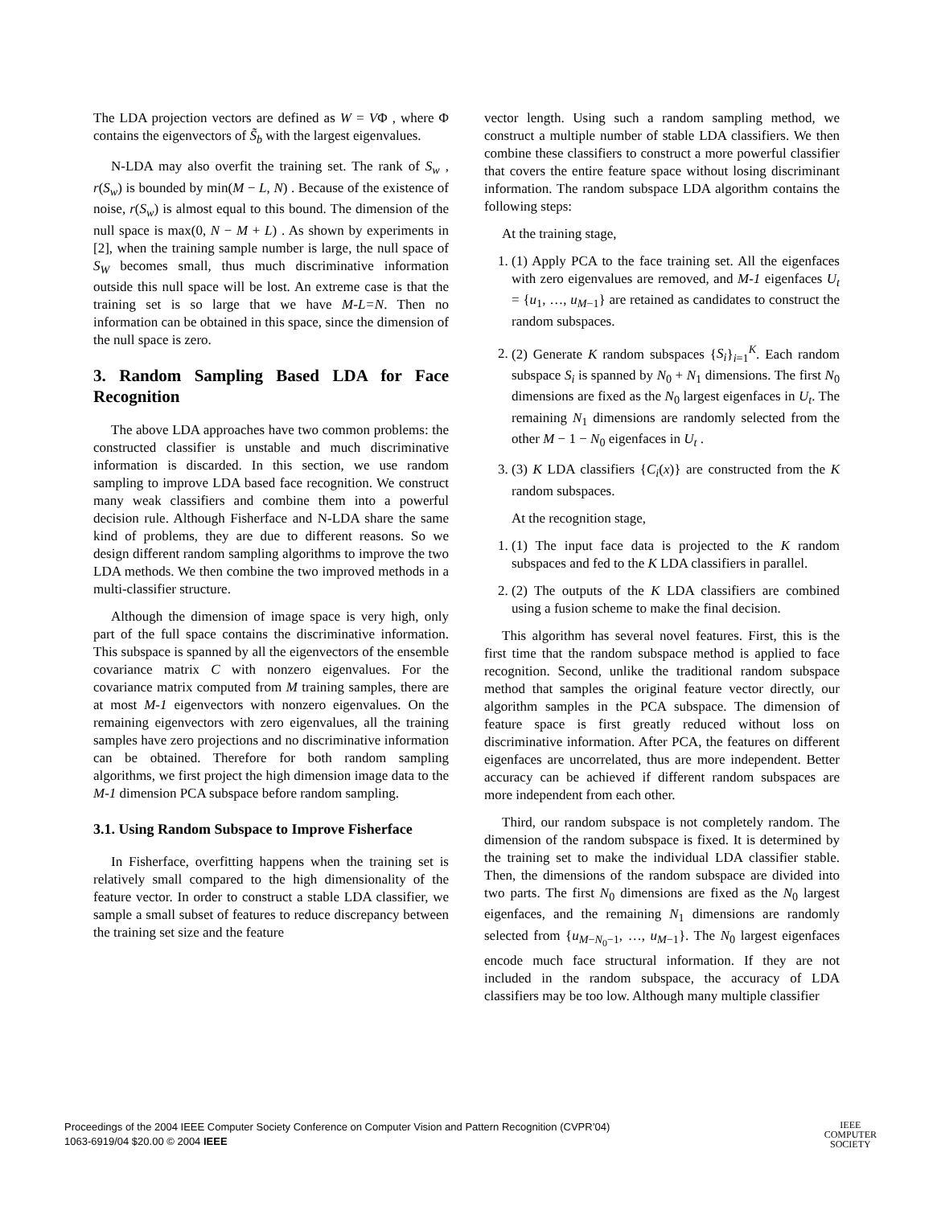The LDA projection vectors are defined as W = VΦ , where Φ contains the eigenvectors of S̃<sub>b</sub> with the largest eigenvalues.
N-LDA may also overfit the training set. The rank of S<sub>w</sub> , r(S<sub>w</sub>) is bounded by min(M − L, N) . Because of the existence of noise, r(S<sub>w</sub>) is almost equal to this bound. The dimension of the null space is max(0, N − M + L) . As shown by experiments in [2], when the training sample number is large, the null space of S<sub>W</sub> becomes small, thus much discriminative information outside this null space will be lost. An extreme case is that the training set is so large that we have M-L=N. Then no information can be obtained in this space, since the dimension of the null space is zero.
3. Random Sampling Based LDA for Face Recognition
The above LDA approaches have two common problems: the constructed classifier is unstable and much discriminative information is discarded. In this section, we use random sampling to improve LDA based face recognition. We construct many weak classifiers and combine them into a powerful decision rule. Although Fisherface and N-LDA share the same kind of problems, they are due to different reasons. So we design different random sampling algorithms to improve the two LDA methods. We then combine the two improved methods in a multi-classifier structure.
Although the dimension of image space is very high, only part of the full space contains the discriminative information. This subspace is spanned by all the eigenvectors of the ensemble covariance matrix C with nonzero eigenvalues. For the covariance matrix computed from M training samples, there are at most M-1 eigenvectors with nonzero eigenvalues. On the remaining eigenvectors with zero eigenvalues, all the training samples have zero projections and no discriminative information can be obtained. Therefore for both random sampling algorithms, we first project the high dimension image data to the M-1 dimension PCA subspace before random sampling.
3.1. Using Random Subspace to Improve Fisherface
In Fisherface, overfitting happens when the training set is relatively small compared to the high dimensionality of the feature vector. In order to construct a stable LDA classifier, we sample a small subset of features to reduce discrepancy between the training set size and the feature
vector length. Using such a random sampling method, we construct a multiple number of stable LDA classifiers. We then combine these classifiers to construct a more powerful classifier that covers the entire feature space without losing discriminant information. The random subspace LDA algorithm contains the following steps:
At the training stage,
1. (1) Apply PCA to the face training set. All the eigenfaces with zero eigenvalues are removed, and M-1 eigenfaces U<sub>t</sub> = {u<sub>1</sub>, …, u<sub>M−1</sub>} are retained as candidates to construct the random subspaces.
2. (2) Generate K random subspaces {S<sub>i</sub>}<sub>i=1</sub><sup>K</sup>. Each random subspace S<sub>i</sub> is spanned by N<sub>0</sub> + N<sub>1</sub> dimensions. The first N<sub>0</sub> dimensions are fixed as the N<sub>0</sub> largest eigenfaces in U<sub>t</sub>. The remaining N<sub>1</sub> dimensions are randomly selected from the other M − 1 − N<sub>0</sub> eigenfaces in U<sub>t</sub> .
3. (3) K LDA classifiers {C<sub>i</sub>(x)} are constructed from the K random subspaces.
At the recognition stage,
1. (1) The input face data is projected to the K random subspaces and fed to the K LDA classifiers in parallel.
2. (2) The outputs of the K LDA classifiers are combined using a fusion scheme to make the final decision.
This algorithm has several novel features. First, this is the first time that the random subspace method is applied to face recognition. Second, unlike the traditional random subspace method that samples the original feature vector directly, our algorithm samples in the PCA subspace. The dimension of feature space is first greatly reduced without loss on discriminative information. After PCA, the features on different eigenfaces are uncorrelated, thus are more independent. Better accuracy can be achieved if different random subspaces are more independent from each other.
Third, our random subspace is not completely random. The dimension of the random subspace is fixed. It is determined by the training set to make the individual LDA classifier stable. Then, the dimensions of the random subspace are divided into two parts. The first N<sub>0</sub> dimensions are fixed as the N<sub>0</sub> largest eigenfaces, and the remaining N<sub>1</sub> dimensions are randomly selected from {u<sub>M−N<sub>0</sub>−1</sub>, …, u<sub>M−1</sub>}. The N<sub>0</sub> largest eigenfaces encode much face structural information. If they are not included in the random subspace, the accuracy of LDA classifiers may be too low. Although many multiple classifier
Proceedings of the 2004 IEEE Computer Society Conference on Computer Vision and Pattern Recognition (CVPR’04)
1063-6919/04 $20.00 © 2004 IEEE
IEEE
COMPUTER
SOCIETY